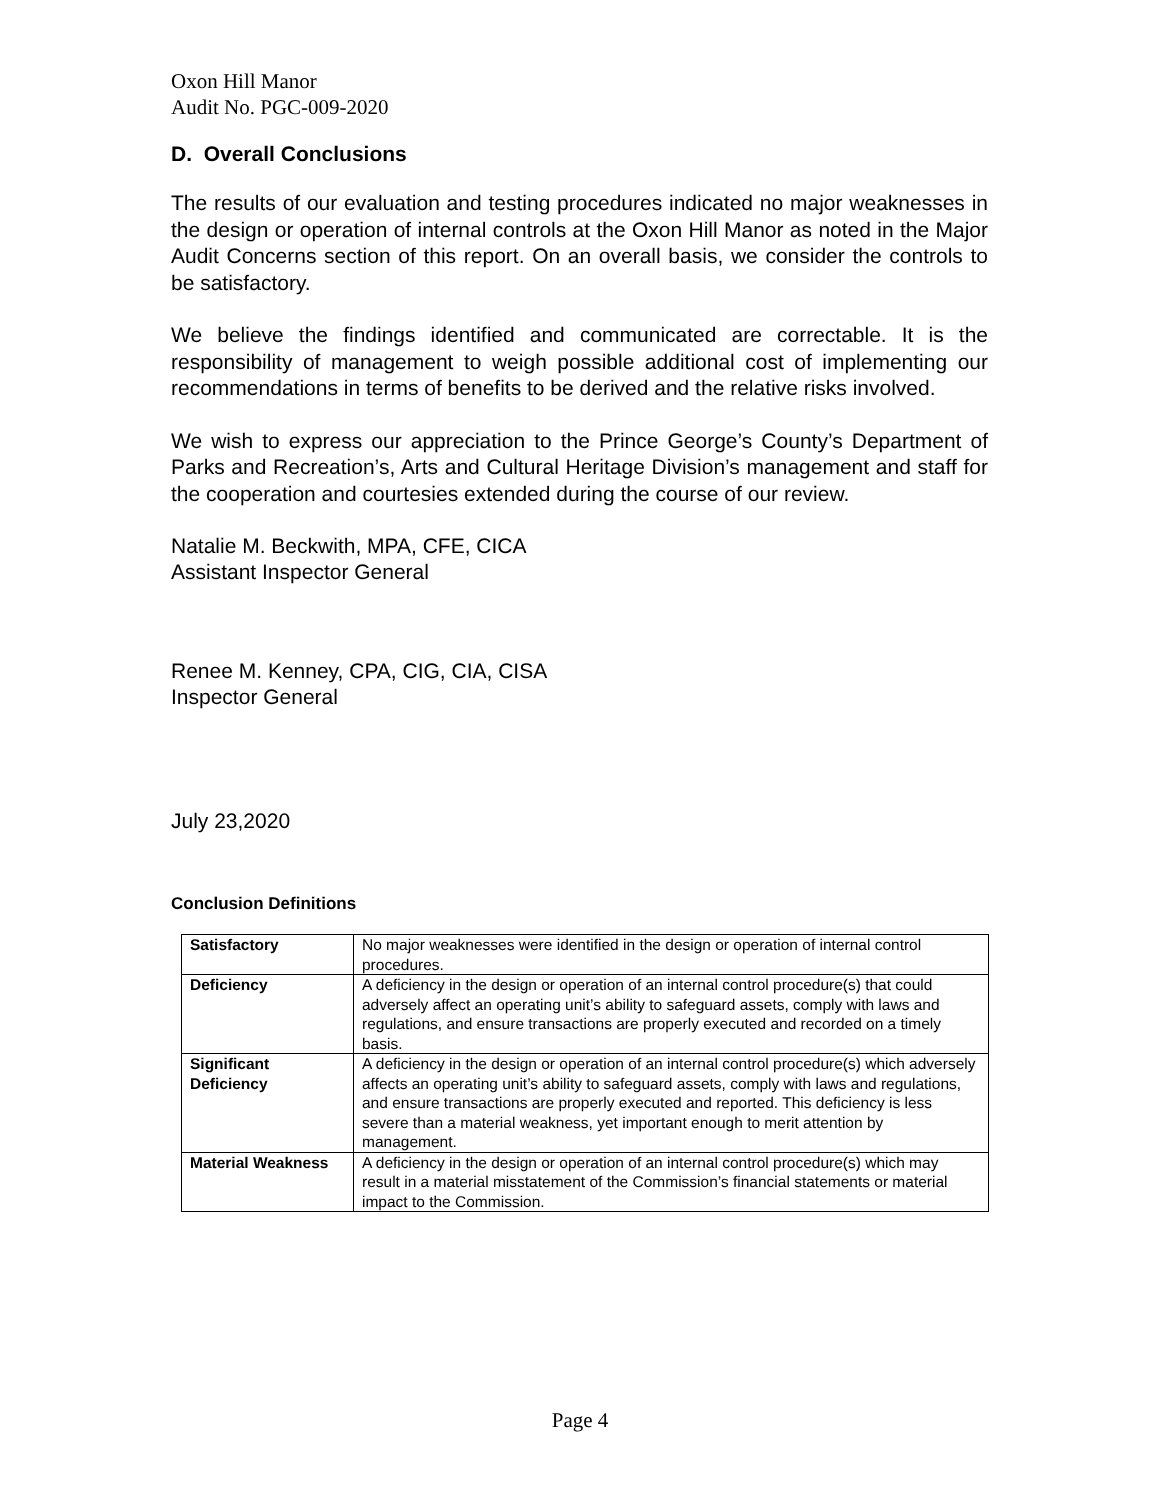Oxon Hill Manor
Audit No. PGC-009-2020
D. Overall Conclusions
The results of our evaluation and testing procedures indicated no major weaknesses in the design or operation of internal controls at the Oxon Hill Manor as noted in the Major Audit Concerns section of this report. On an overall basis, we consider the controls to be satisfactory.
We believe the findings identified and communicated are correctable. It is the responsibility of management to weigh possible additional cost of implementing our recommendations in terms of benefits to be derived and the relative risks involved.
We wish to express our appreciation to the Prince George’s County’s Department of Parks and Recreation’s, Arts and Cultural Heritage Division’s management and staff for the cooperation and courtesies extended during the course of our review.
Natalie M. Beckwith, MPA, CFE, CICA
Assistant Inspector General
Renee M. Kenney, CPA, CIG, CIA, CISA
Inspector General
July 23,2020
Conclusion Definitions
| Satisfactory | No major weaknesses were identified in the design or operation of internal control procedures. |
| Deficiency | A deficiency in the design or operation of an internal control procedure(s) that could adversely affect an operating unit’s ability to safeguard assets, comply with laws and regulations, and ensure transactions are properly executed and recorded on a timely basis. |
| Significant Deficiency | A deficiency in the design or operation of an internal control procedure(s) which adversely affects an operating unit’s ability to safeguard assets, comply with laws and regulations, and ensure transactions are properly executed and reported. This deficiency is less severe than a material weakness, yet important enough to merit attention by management. |
| Material Weakness | A deficiency in the design or operation of an internal control procedure(s) which may result in a material misstatement of the Commission’s financial statements or material impact to the Commission. |
Page 4